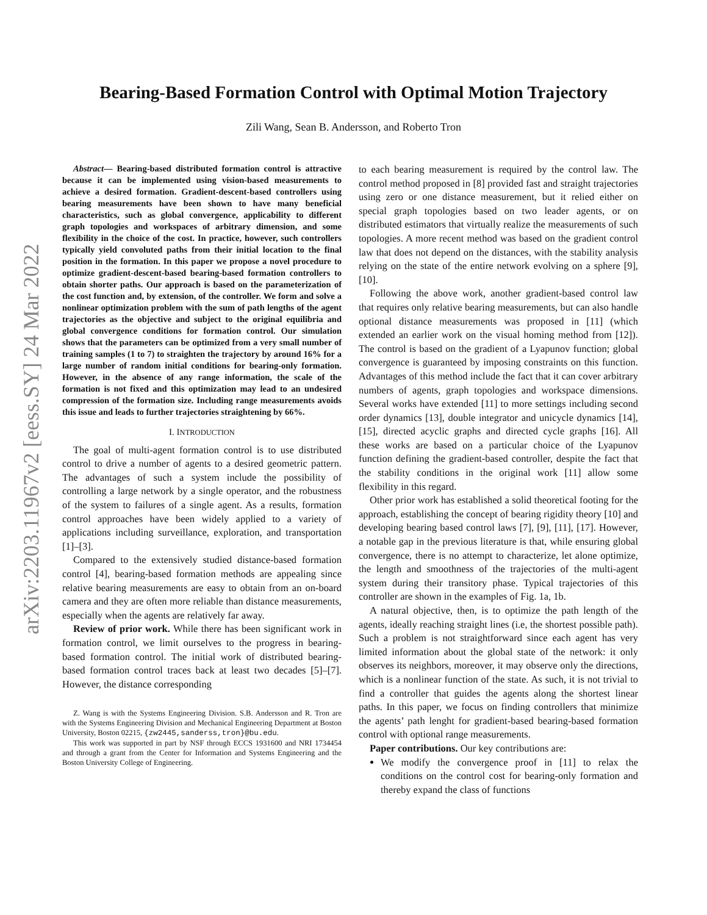arXiv:2203.11967v2 [eess.SY] 24 Mar 2022
Bearing-Based Formation Control with Optimal Motion Trajectory
Zili Wang, Sean B. Andersson, and Roberto Tron
Abstract— Bearing-based distributed formation control is attractive because it can be implemented using vision-based measurements to achieve a desired formation. Gradient-descent-based controllers using bearing measurements have been shown to have many beneficial characteristics, such as global convergence, applicability to different graph topologies and workspaces of arbitrary dimension, and some flexibility in the choice of the cost. In practice, however, such controllers typically yield convoluted paths from their initial location to the final position in the formation. In this paper we propose a novel procedure to optimize gradient-descent-based bearing-based formation controllers to obtain shorter paths. Our approach is based on the parameterization of the cost function and, by extension, of the controller. We form and solve a nonlinear optimization problem with the sum of path lengths of the agent trajectories as the objective and subject to the original equilibria and global convergence conditions for formation control. Our simulation shows that the parameters can be optimized from a very small number of training samples (1 to 7) to straighten the trajectory by around 16% for a large number of random initial conditions for bearing-only formation. However, in the absence of any range information, the scale of the formation is not fixed and this optimization may lead to an undesired compression of the formation size. Including range measurements avoids this issue and leads to further trajectories straightening by 66%.
I. INTRODUCTION
The goal of multi-agent formation control is to use distributed control to drive a number of agents to a desired geometric pattern. The advantages of such a system include the possibility of controlling a large network by a single operator, and the robustness of the system to failures of a single agent. As a results, formation control approaches have been widely applied to a variety of applications including surveillance, exploration, and transportation [1]–[3].
Compared to the extensively studied distance-based formation control [4], bearing-based formation methods are appealing since relative bearing measurements are easy to obtain from an on-board camera and they are often more reliable than distance measurements, especially when the agents are relatively far away.
Review of prior work. While there has been significant work in formation control, we limit ourselves to the progress in bearing-based formation control. The initial work of distributed bearing-based formation control traces back at least two decades [5]–[7]. However, the distance corresponding
Z. Wang is with the Systems Engineering Division. S.B. Andersson and R. Tron are with the Systems Engineering Division and Mechanical Engineering Department at Boston University, Boston 02215, {zw2445,sanderss,tron}@bu.edu.
This work was supported in part by NSF through ECCS 1931600 and NRI 1734454 and through a grant from the Center for Information and Systems Engineering and the Boston University College of Engineering.
to each bearing measurement is required by the control law. The control method proposed in [8] provided fast and straight trajectories using zero or one distance measurement, but it relied either on special graph topologies based on two leader agents, or on distributed estimators that virtually realize the measurements of such topologies. A more recent method was based on the gradient control law that does not depend on the distances, with the stability analysis relying on the state of the entire network evolving on a sphere [9], [10].
Following the above work, another gradient-based control law that requires only relative bearing measurements, but can also handle optional distance measurements was proposed in [11] (which extended an earlier work on the visual homing method from [12]). The control is based on the gradient of a Lyapunov function; global convergence is guaranteed by imposing constraints on this function. Advantages of this method include the fact that it can cover arbitrary numbers of agents, graph topologies and workspace dimensions. Several works have extended [11] to more settings including second order dynamics [13], double integrator and unicycle dynamics [14], [15], directed acyclic graphs and directed cycle graphs [16]. All these works are based on a particular choice of the Lyapunov function defining the gradient-based controller, despite the fact that the stability conditions in the original work [11] allow some flexibility in this regard.
Other prior work has established a solid theoretical footing for the approach, establishing the concept of bearing rigidity theory [10] and developing bearing based control laws [7], [9], [11], [17]. However, a notable gap in the previous literature is that, while ensuring global convergence, there is no attempt to characterize, let alone optimize, the length and smoothness of the trajectories of the multi-agent system during their transitory phase. Typical trajectories of this controller are shown in the examples of Fig. 1a, 1b.
A natural objective, then, is to optimize the path length of the agents, ideally reaching straight lines (i.e, the shortest possible path). Such a problem is not straightforward since each agent has very limited information about the global state of the network: it only observes its neighbors, moreover, it may observe only the directions, which is a nonlinear function of the state. As such, it is not trivial to find a controller that guides the agents along the shortest linear paths. In this paper, we focus on finding controllers that minimize the agents’ path lenght for gradient-based bearing-based formation control with optional range measurements.
Paper contributions. Our key contributions are:
We modify the convergence proof in [11] to relax the conditions on the control cost for bearing-only formation and thereby expand the class of functions